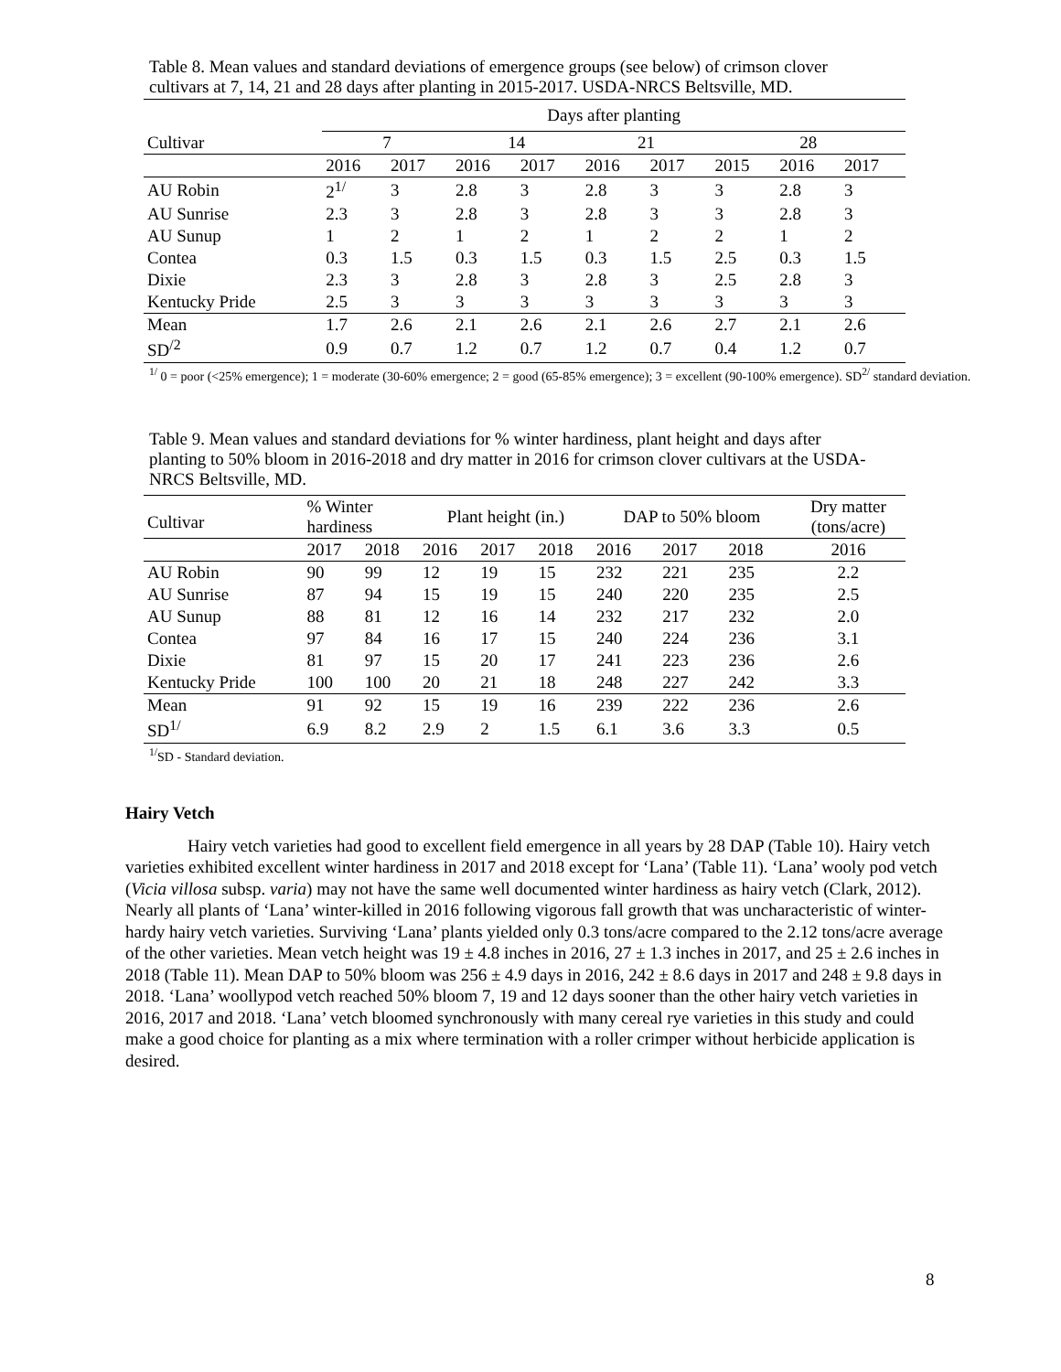Table 8. Mean values and standard deviations of emergence groups (see below) of crimson clover cultivars at 7, 14, 21 and 28 days after planting in 2015-2017. USDA-NRCS Beltsville, MD.
| | Days after planting | | | | | | | | |
| --- | --- | --- | --- | --- | --- | --- | --- | --- | --- |
| Cultivar | 7 | | 14 | | 21 | | 28 | | |
| | 2016 | 2017 | 2016 | 2017 | 2016 | 2017 | 2015 | 2016 | 2017 |
| AU Robin | 2<sup>1/</sup> | 3 | 2.8 | 3 | 2.8 | 3 | 3 | 2.8 | 3 |
| AU Sunrise | 2.3 | 3 | 2.8 | 3 | 2.8 | 3 | 3 | 2.8 | 3 |
| AU Sunup | 1 | 2 | 1 | 2 | 1 | 2 | 2 | 1 | 2 |
| Contea | 0.3 | 1.5 | 0.3 | 1.5 | 0.3 | 1.5 | 2.5 | 0.3 | 1.5 |
| Dixie | 2.3 | 3 | 2.8 | 3 | 2.8 | 3 | 2.5 | 2.8 | 3 |
| Kentucky Pride | 2.5 | 3 | 3 | 3 | 3 | 3 | 3 | 3 | 3 |
| Mean | 1.7 | 2.6 | 2.1 | 2.6 | 2.1 | 2.6 | 2.7 | 2.1 | 2.6 |
| SD<sup>/2</sup> | 0.9 | 0.7 | 1.2 | 0.7 | 1.2 | 0.7 | 0.4 | 1.2 | 0.7 |
<sup>1/</sup> 0 = poor (<25% emergence); 1 = moderate (30-60% emergence; 2 = good (65-85% emergence); 3 = excellent (90-100% emergence). SD<sup>2/</sup> standard deviation.
Table 9. Mean values and standard deviations for % winter hardiness, plant height and days after planting to 50% bloom in 2016-2018 and dry matter in 2016 for crimson clover cultivars at the USDA-NRCS Beltsville, MD.
| Cultivar | % Winter hardiness | | Plant height (in.) | | | DAP to 50% bloom | | | Dry matter (tons/acre) |
| --- | --- | --- | --- | --- | --- | --- | --- | --- | --- |
| | 2017 | 2018 | 2016 | 2017 | 2018 | 2016 | 2017 | 2018 | 2016 |
| AU Robin | 90 | 99 | 12 | 19 | 15 | 232 | 221 | 235 | 2.2 |
| AU Sunrise | 87 | 94 | 15 | 19 | 15 | 240 | 220 | 235 | 2.5 |
| AU Sunup | 88 | 81 | 12 | 16 | 14 | 232 | 217 | 232 | 2.0 |
| Contea | 97 | 84 | 16 | 17 | 15 | 240 | 224 | 236 | 3.1 |
| Dixie | 81 | 97 | 15 | 20 | 17 | 241 | 223 | 236 | 2.6 |
| Kentucky Pride | 100 | 100 | 20 | 21 | 18 | 248 | 227 | 242 | 3.3 |
| Mean | 91 | 92 | 15 | 19 | 16 | 239 | 222 | 236 | 2.6 |
| SD<sup>1/</sup> | 6.9 | 8.2 | 2.9 | 2 | 1.5 | 6.1 | 3.6 | 3.3 | 0.5 |
<sup>1/</sup>SD - Standard deviation.
Hairy Vetch
Hairy vetch varieties had good to excellent field emergence in all years by 28 DAP (Table 10). Hairy vetch varieties exhibited excellent winter hardiness in 2017 and 2018 except for ‘Lana’ (Table 11). ‘Lana’ wooly pod vetch (Vicia villosa subsp. varia) may not have the same well documented winter hardiness as hairy vetch (Clark, 2012). Nearly all plants of ‘Lana’ winter-killed in 2016 following vigorous fall growth that was uncharacteristic of winter-hardy hairy vetch varieties. Surviving ‘Lana’ plants yielded only 0.3 tons/acre compared to the 2.12 tons/acre average of the other varieties. Mean vetch height was 19 ± 4.8 inches in 2016, 27 ± 1.3 inches in 2017, and 25 ± 2.6 inches in 2018 (Table 11). Mean DAP to 50% bloom was 256 ± 4.9 days in 2016, 242 ± 8.6 days in 2017 and 248 ± 9.8 days in 2018. ‘Lana’ woollypod vetch reached 50% bloom 7, 19 and 12 days sooner than the other hairy vetch varieties in 2016, 2017 and 2018. ‘Lana’ vetch bloomed synchronously with many cereal rye varieties in this study and could make a good choice for planting as a mix where termination with a roller crimper without herbicide application is desired.
8